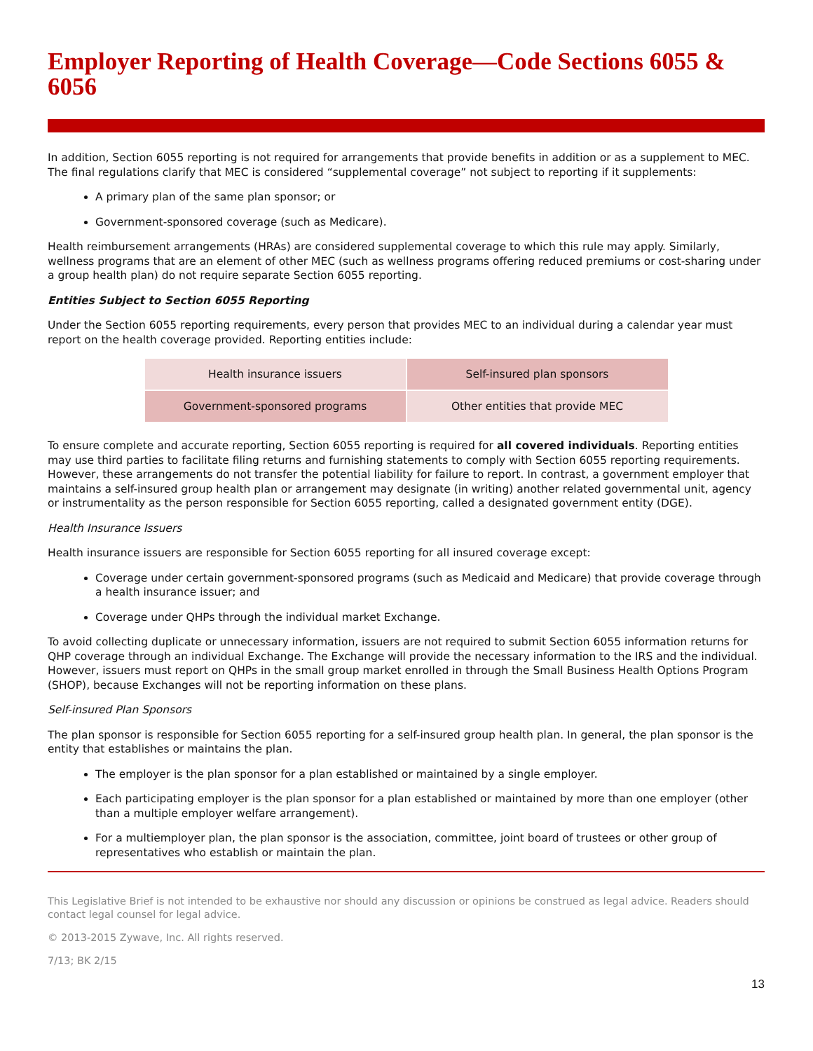Employer Reporting of Health Coverage—Code Sections 6055 & 6056
In addition, Section 6055 reporting is not required for arrangements that provide benefits in addition or as a supplement to MEC. The final regulations clarify that MEC is considered “supplemental coverage” not subject to reporting if it supplements:
A primary plan of the same plan sponsor; or
Government-sponsored coverage (such as Medicare).
Health reimbursement arrangements (HRAs) are considered supplemental coverage to which this rule may apply. Similarly, wellness programs that are an element of other MEC (such as wellness programs offering reduced premiums or cost-sharing under a group health plan) do not require separate Section 6055 reporting.
Entities Subject to Section 6055 Reporting
Under the Section 6055 reporting requirements, every person that provides MEC to an individual during a calendar year must report on the health coverage provided. Reporting entities include:
| Health insurance issuers | Self-insured plan sponsors |
| Government-sponsored programs | Other entities that provide MEC |
To ensure complete and accurate reporting, Section 6055 reporting is required for all covered individuals. Reporting entities may use third parties to facilitate filing returns and furnishing statements to comply with Section 6055 reporting requirements. However, these arrangements do not transfer the potential liability for failure to report. In contrast, a government employer that maintains a self-insured group health plan or arrangement may designate (in writing) another related governmental unit, agency or instrumentality as the person responsible for Section 6055 reporting, called a designated government entity (DGE).
Health Insurance Issuers
Health insurance issuers are responsible for Section 6055 reporting for all insured coverage except:
Coverage under certain government-sponsored programs (such as Medicaid and Medicare) that provide coverage through a health insurance issuer; and
Coverage under QHPs through the individual market Exchange.
To avoid collecting duplicate or unnecessary information, issuers are not required to submit Section 6055 information returns for QHP coverage through an individual Exchange. The Exchange will provide the necessary information to the IRS and the individual. However, issuers must report on QHPs in the small group market enrolled in through the Small Business Health Options Program (SHOP), because Exchanges will not be reporting information on these plans.
Self-insured Plan Sponsors
The plan sponsor is responsible for Section 6055 reporting for a self-insured group health plan. In general, the plan sponsor is the entity that establishes or maintains the plan.
The employer is the plan sponsor for a plan established or maintained by a single employer.
Each participating employer is the plan sponsor for a plan established or maintained by more than one employer (other than a multiple employer welfare arrangement).
For a multiemployer plan, the plan sponsor is the association, committee, joint board of trustees or other group of representatives who establish or maintain the plan.
This Legislative Brief is not intended to be exhaustive nor should any discussion or opinions be construed as legal advice. Readers should contact legal counsel for legal advice.
© 2013-2015 Zywave, Inc. All rights reserved.
7/13; BK 2/15
13